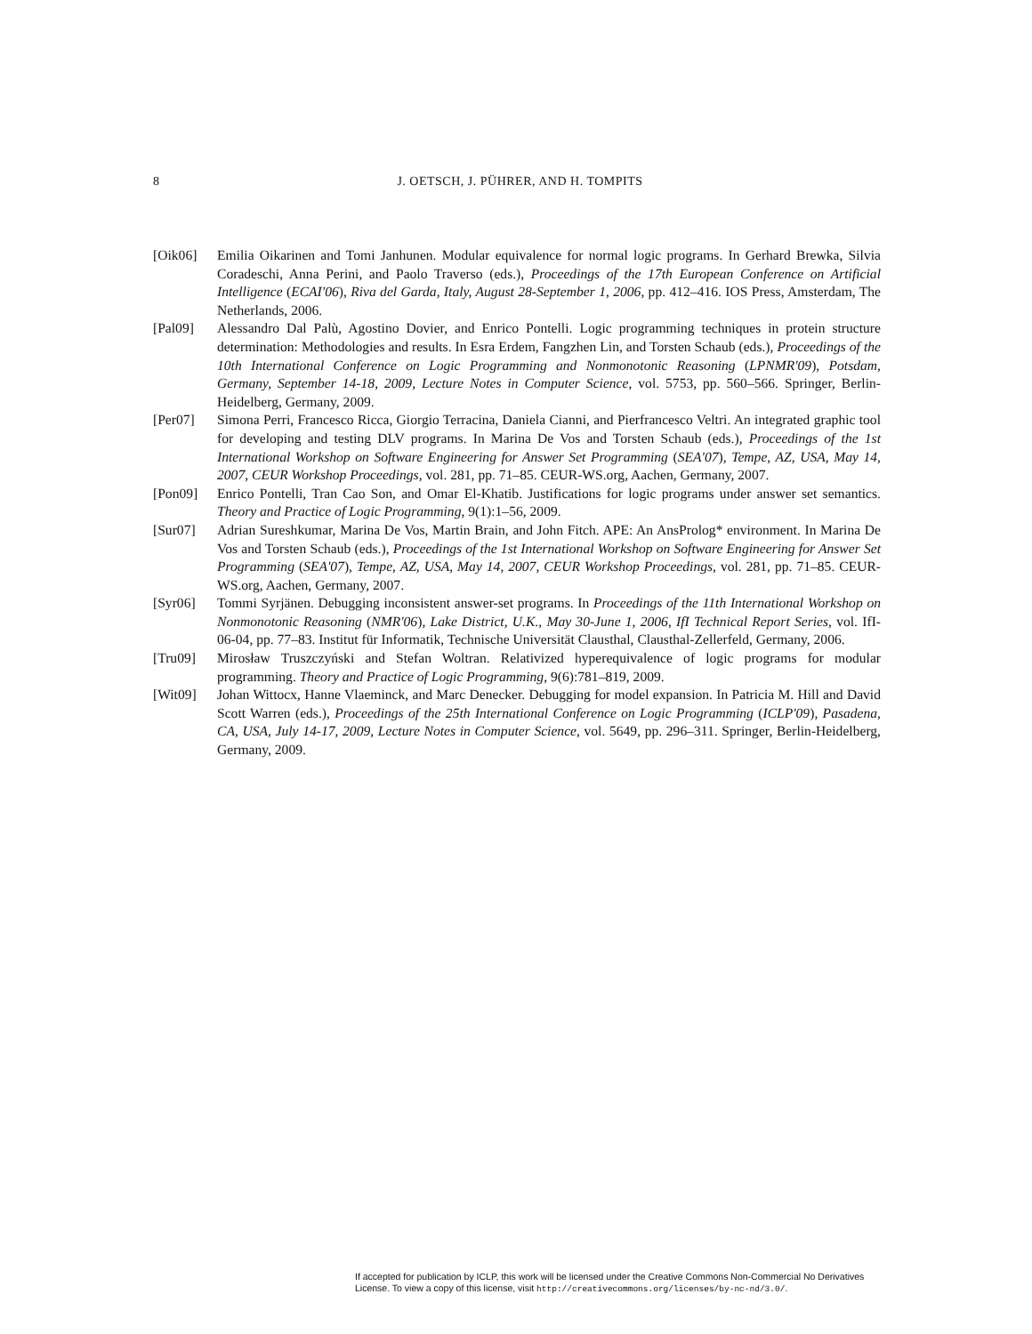8
J. OETSCH, J. PÜHRER, AND H. TOMPITS
[Oik06] Emilia Oikarinen and Tomi Janhunen. Modular equivalence for normal logic programs. In Gerhard Brewka, Silvia Coradeschi, Anna Perini, and Paolo Traverso (eds.), Proceedings of the 17th European Conference on Artificial Intelligence (ECAI'06), Riva del Garda, Italy, August 28-September 1, 2006, pp. 412–416. IOS Press, Amsterdam, The Netherlands, 2006.
[Pal09] Alessandro Dal Palù, Agostino Dovier, and Enrico Pontelli. Logic programming techniques in protein structure determination: Methodologies and results. In Esra Erdem, Fangzhen Lin, and Torsten Schaub (eds.), Proceedings of the 10th International Conference on Logic Programming and Nonmonotonic Reasoning (LPNMR'09), Potsdam, Germany, September 14-18, 2009, Lecture Notes in Computer Science, vol. 5753, pp. 560–566. Springer, Berlin-Heidelberg, Germany, 2009.
[Per07] Simona Perri, Francesco Ricca, Giorgio Terracina, Daniela Cianni, and Pierfrancesco Veltri. An integrated graphic tool for developing and testing DLV programs. In Marina De Vos and Torsten Schaub (eds.), Proceedings of the 1st International Workshop on Software Engineering for Answer Set Programming (SEA'07), Tempe, AZ, USA, May 14, 2007, CEUR Workshop Proceedings, vol. 281, pp. 71–85. CEUR-WS.org, Aachen, Germany, 2007.
[Pon09] Enrico Pontelli, Tran Cao Son, and Omar El-Khatib. Justifications for logic programs under answer set semantics. Theory and Practice of Logic Programming, 9(1):1–56, 2009.
[Sur07] Adrian Sureshkumar, Marina De Vos, Martin Brain, and John Fitch. APE: An AnsProlog* environment. In Marina De Vos and Torsten Schaub (eds.), Proceedings of the 1st International Workshop on Software Engineering for Answer Set Programming (SEA'07), Tempe, AZ, USA, May 14, 2007, CEUR Workshop Proceedings, vol. 281, pp. 71–85. CEUR-WS.org, Aachen, Germany, 2007.
[Syr06] Tommi Syrjänen. Debugging inconsistent answer-set programs. In Proceedings of the 11th International Workshop on Nonmonotonic Reasoning (NMR'06), Lake District, U.K., May 30-June 1, 2006, IfI Technical Report Series, vol. IfI-06-04, pp. 77–83. Institut für Informatik, Technische Universität Clausthal, Clausthal-Zellerfeld, Germany, 2006.
[Tru09] Mirosław Truszczyński and Stefan Woltran. Relativized hyperequivalence of logic programs for modular programming. Theory and Practice of Logic Programming, 9(6):781–819, 2009.
[Wit09] Johan Wittocx, Hanne Vlaeminck, and Marc Denecker. Debugging for model expansion. In Patricia M. Hill and David Scott Warren (eds.), Proceedings of the 25th International Conference on Logic Programming (ICLP'09), Pasadena, CA, USA, July 14-17, 2009, Lecture Notes in Computer Science, vol. 5649, pp. 296–311. Springer, Berlin-Heidelberg, Germany, 2009.
If accepted for publication by ICLP, this work will be licensed under the Creative Commons Non-Commercial No Derivatives License. To view a copy of this license, visit http://creativecommons.org/licenses/by-nc-nd/3.0/.